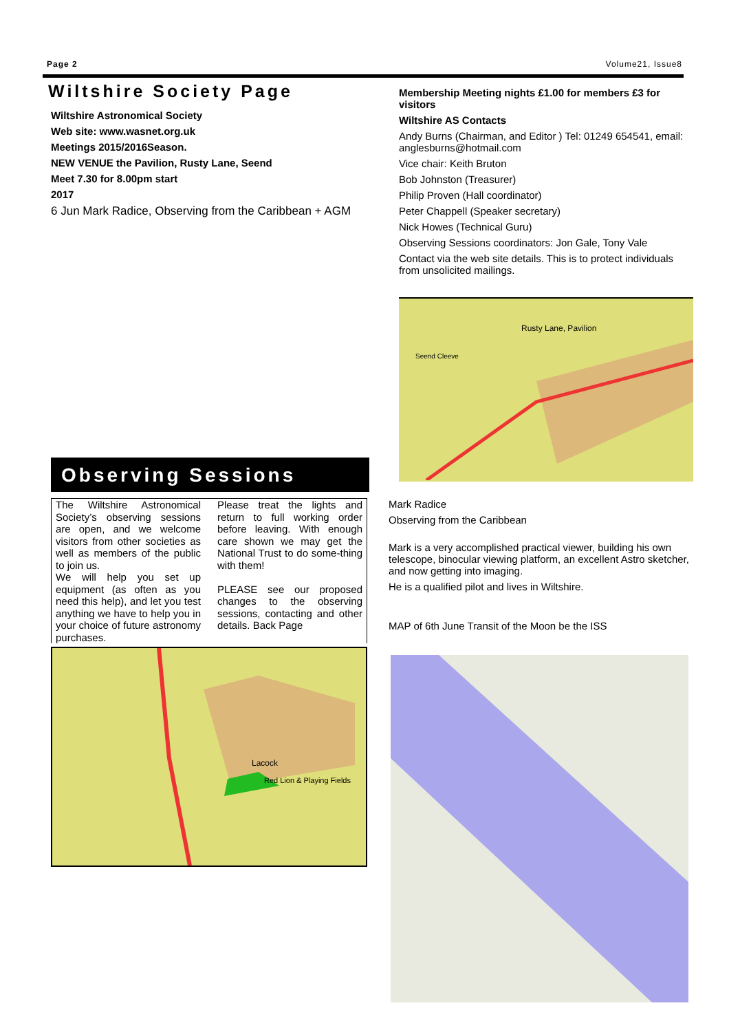Page 2 Volume21, Issue8
Wiltshire Society Page
Wiltshire Astronomical Society
Web site: www.wasnet.org.uk
Meetings 2015/2016Season.
NEW VENUE the Pavilion, Rusty Lane, Seend
Meet 7.30 for 8.00pm start
2017
6 Jun Mark Radice, Observing from the Caribbean + AGM
Membership Meeting nights £1.00 for members £3 for visitors
Wiltshire AS Contacts
Andy Burns (Chairman, and Editor ) Tel: 01249 654541, email: anglesburns@hotmail.com
Vice chair: Keith Bruton
Bob Johnston (Treasurer)
Philip Proven (Hall coordinator)
Peter Chappell (Speaker secretary)
Nick Howes (Technical Guru)
Observing Sessions coordinators: Jon Gale, Tony Vale
Contact via the web site details. This is to protect individuals from unsolicited mailings.
Rusty Lane, Pavilion
Seend Cleeve
Observing Sessions
The Wiltshire Astronomical Society’s observing sessions are open, and we welcome visitors from other societies as well as members of the public to join us.
We will help you set up equipment (as often as you need this help), and let you test anything we have to help you in your choice of future astronomy purchases.
Please treat the lights and return to full working order before leaving. With enough care shown we may get the National Trust to do some-thing with them!
PLEASE see our proposed changes to the observing sessions, contacting and other details. Back Page
Lacock
Red Lion & Playing Fields
Mark Radice
Observing from the Caribbean
Mark is a very accomplished practical viewer, building his own telescope, binocular viewing platform, an excellent Astro sketcher, and now getting into imaging.
He is a qualified pilot and lives in Wiltshire.
MAP of 6th June Transit of the Moon be the ISS